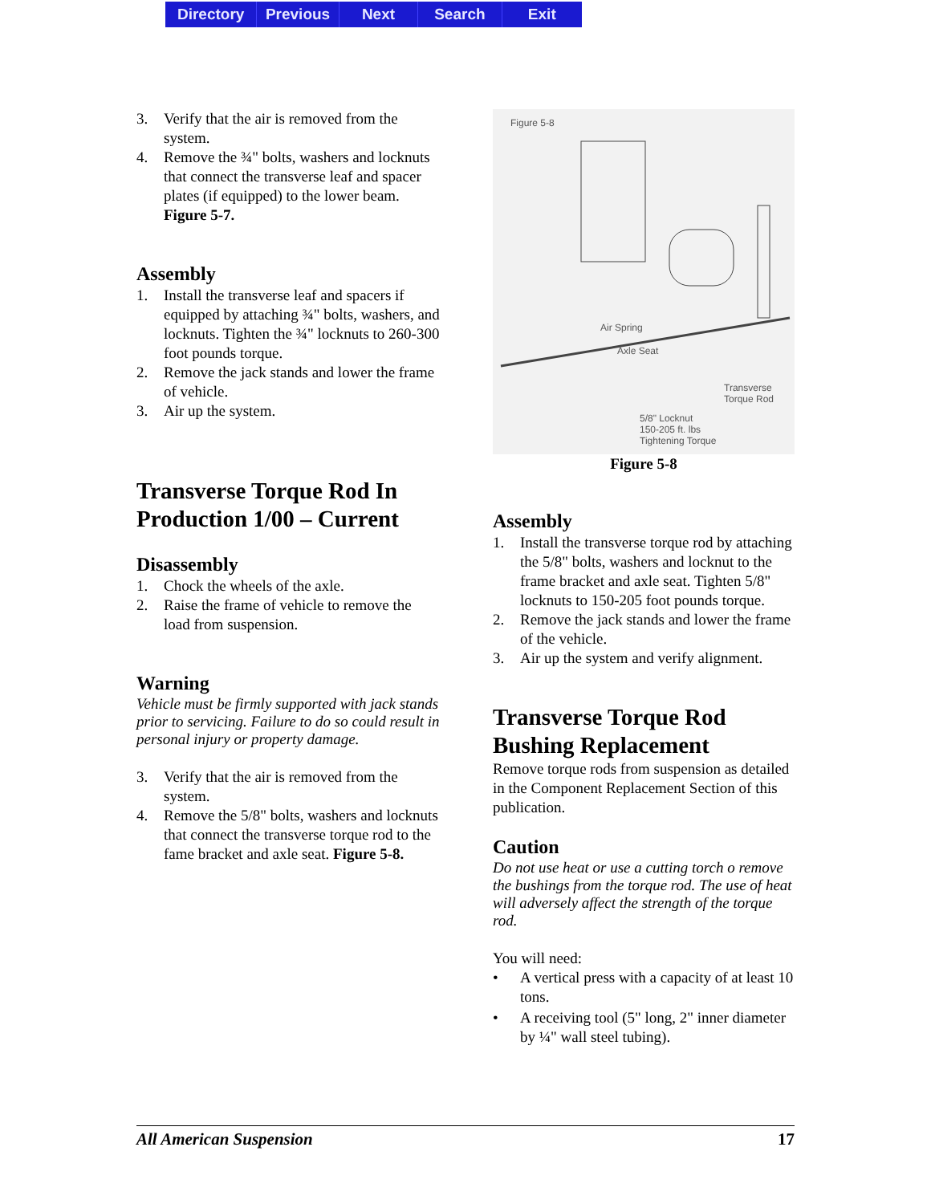Directory Previous Next Search Exit
3. Verify that the air is removed from the system.
4. Remove the ¾" bolts, washers and locknuts that connect the transverse leaf and spacer plates (if equipped) to the lower beam. Figure 5-7.
Assembly
1. Install the transverse leaf and spacers if equipped by attaching ¾" bolts, washers, and locknuts. Tighten the ¾" locknuts to 260-300 foot pounds torque.
2. Remove the jack stands and lower the frame of vehicle.
3. Air up the system.
Transverse Torque Rod In Production 1/00 – Current
Disassembly
1. Chock the wheels of the axle.
2. Raise the frame of vehicle to remove the load from suspension.
Warning
Vehicle must be firmly supported with jack stands prior to servicing. Failure to do so could result in personal injury or property damage.
3. Verify that the air is removed from the system.
4. Remove the 5/8" bolts, washers and locknuts that connect the transverse torque rod to the fame bracket and axle seat. Figure 5-8.
Figure 5-8
Air Spring
Axle Seat
Transverse
Torque Rod
5/8" Locknut
150-205 ft. lbs
Tightening Torque
Figure 5-8
Assembly
1. Install the transverse torque rod by attaching the 5/8" bolts, washers and locknut to the frame bracket and axle seat. Tighten 5/8" locknuts to 150-205 foot pounds torque.
2. Remove the jack stands and lower the frame of the vehicle.
3. Air up the system and verify alignment.
Transverse Torque Rod Bushing Replacement
Remove torque rods from suspension as detailed in the Component Replacement Section of this publication.
Caution
Do not use heat or use a cutting torch o remove the bushings from the torque rod. The use of heat will adversely affect the strength of the torque rod.
You will need:
• A vertical press with a capacity of at least 10 tons.
• A receiving tool (5" long, 2" inner diameter by ¼" wall steel tubing).
All American Suspension 17